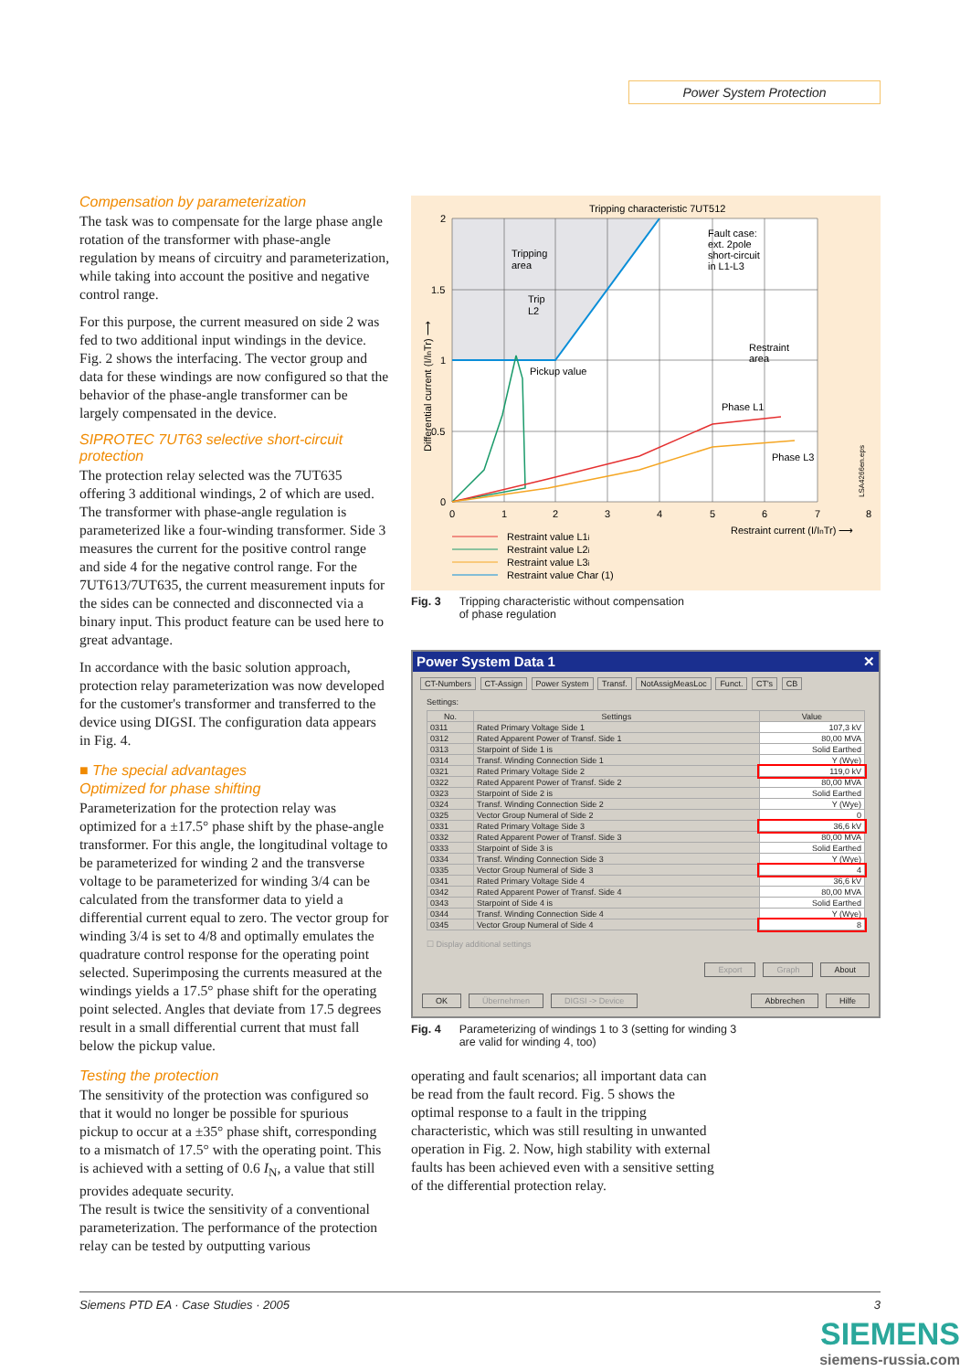Power System Protection
Compensation by parameterization
The task was to compensate for the large phase angle rotation of the transformer with phase-angle regulation by means of circuitry and parameterization, while taking into account the positive and negative control range.
For this purpose, the current measured on side 2 was fed to two additional input windings in the device. Fig. 2 shows the interfacing. The vector group and data for these windings are now configured so that the behavior of the phase-angle transformer can be largely compensated in the device.
SIPROTEC 7UT63 selective short-circuit protection
The protection relay selected was the 7UT635 offering 3 additional windings, 2 of which are used. The transformer with phase-angle regulation is parameterized like a four-winding transformer. Side 3 measures the current for the positive control range and side 4 for the negative control range. For the 7UT613/7UT635, the current measurement inputs for the sides can be connected and disconnected via a binary input. This product feature can be used here to great advantage.
In accordance with the basic solution approach, protection relay parameterization was now developed for the customer's transformer and transferred to the device using DIGSI. The configuration data appears in Fig. 4.
■ The special advantages
Optimized for phase shifting
Parameterization for the protection relay was optimized for a ±17.5° phase shift by the phase-angle transformer. For this angle, the longitudinal voltage to be parameterized for winding 2 and the transverse voltage to be parameterized for winding 3/4 can be calculated from the transformer data to yield a differential current equal to zero. The vector group for winding 3/4 is set to 4/8 and optimally emulates the quadrature control response for the operating point selected. Superimposing the currents measured at the windings yields a 17.5° phase shift for the operating point selected. Angles that deviate from 17.5 degrees result in a small differential current that must fall below the pickup value.
Testing the protection
The sensitivity of the protection was configured so that it would no longer be possible for spurious pickup to occur at a ±35° phase shift, corresponding to a mismatch of 17.5° with the operating point. This is achieved with a setting of 0.6 I<sub>N</sub>, a value that still provides adequate security.
The result is twice the sensitivity of a conventional parameterization. The performance of the protection relay can be tested by outputting various
Tripping characteristic 7UT512
Tripping
area
Trip
L2
Pickup value
Fault case:
ext. 2pole
short-circuit
in L1-L3
Restraint
area
Phase L1
Phase L3
2
1.5
1
0.5
0
0
1
2
3
4
5
6
7
8
Restraint current (I/InTr) ⟶
Differential current (I/InTr) ⟶
LSA4266en.eps
Restraint value L1i
Restraint value L2i
Restraint value L3i
Restraint value Char (1)
Fig. 3 Tripping characteristic without compensation
of phase regulation
Power System Data 1 ✕
CT-Numbers CT-Assign Power System Transf. NotAssigMeasLoc Funct. CT's CB
Settings:
| No. | Settings | Value |
| --- | --- | --- |
| 0311 | Rated Primary Voltage Side 1 | 107,3 kV |
| 0312 | Rated Apparent Power of Transf. Side 1 | 80,00 MVA |
| 0313 | Starpoint of Side 1 is | Solid Earthed |
| 0314 | Transf. Winding Connection Side 1 | Y (Wye) |
| 0321 | Rated Primary Voltage Side 2 | 119,0 kV |
| 0322 | Rated Apparent Power of Transf. Side 2 | 80,00 MVA |
| 0323 | Starpoint of Side 2 is | Solid Earthed |
| 0324 | Transf. Winding Connection Side 2 | Y (Wye) |
| 0325 | Vector Group Numeral of Side 2 | 0 |
| 0331 | Rated Primary Voltage Side 3 | 36,6 kV |
| 0332 | Rated Apparent Power of Transf. Side 3 | 80,00 MVA |
| 0333 | Starpoint of Side 3 is | Solid Earthed |
| 0334 | Transf. Winding Connection Side 3 | Y (Wye) |
| 0335 | Vector Group Numeral of Side 3 | 4 |
| 0341 | Rated Primary Voltage Side 4 | 36,6 kV |
| 0342 | Rated Apparent Power of Transf. Side 4 | 80,00 MVA |
| 0343 | Starpoint of Side 4 is | Solid Earthed |
| 0344 | Transf. Winding Connection Side 4 | Y (Wye) |
| 0345 | Vector Group Numeral of Side 4 | 8 |
☐ Display additional settings
Export Graph About
OK Übernehmen DIGSI -> Device Abbrechen Hilfe
Fig. 4 Parameterizing of windings 1 to 3 (setting for winding 3
are valid for winding 4, too)
operating and fault scenarios; all important data can be read from the fault record. Fig. 5 shows the optimal response to a fault in the tripping characteristic, which was still resulting in unwanted operation in Fig. 2. Now, high stability with external faults has been achieved even with a sensitive setting of the differential protection relay.
Siemens PTD EA · Case Studies · 2005 3
SIEMENS
siemens-russia.com